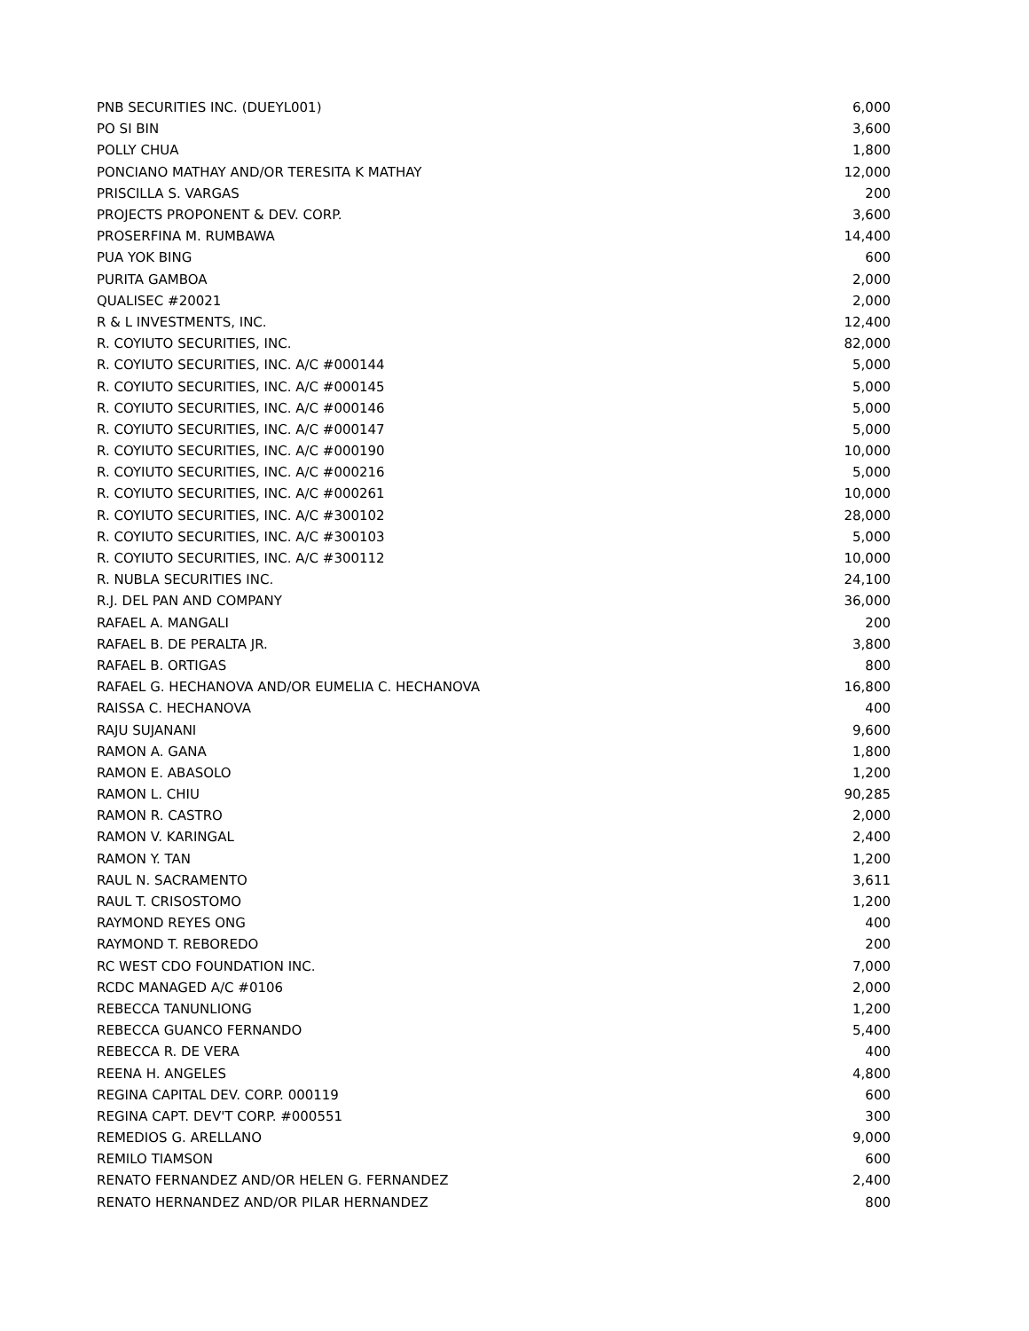| PNB SECURITIES INC. (DUEYL001) | 6,000 |
| PO SI BIN | 3,600 |
| POLLY CHUA | 1,800 |
| PONCIANO MATHAY AND/OR TERESITA K MATHAY | 12,000 |
| PRISCILLA S. VARGAS | 200 |
| PROJECTS PROPONENT & DEV. CORP. | 3,600 |
| PROSERFINA M. RUMBAWA | 14,400 |
| PUA YOK BING | 600 |
| PURITA GAMBOA | 2,000 |
| QUALISEC #20021 | 2,000 |
| R & L INVESTMENTS, INC. | 12,400 |
| R. COYIUTO SECURITIES, INC. | 82,000 |
| R. COYIUTO SECURITIES, INC. A/C #000144 | 5,000 |
| R. COYIUTO SECURITIES, INC. A/C #000145 | 5,000 |
| R. COYIUTO SECURITIES, INC. A/C #000146 | 5,000 |
| R. COYIUTO SECURITIES, INC. A/C #000147 | 5,000 |
| R. COYIUTO SECURITIES, INC. A/C #000190 | 10,000 |
| R. COYIUTO SECURITIES, INC. A/C #000216 | 5,000 |
| R. COYIUTO SECURITIES, INC. A/C #000261 | 10,000 |
| R. COYIUTO SECURITIES, INC. A/C #300102 | 28,000 |
| R. COYIUTO SECURITIES, INC. A/C #300103 | 5,000 |
| R. COYIUTO SECURITIES, INC. A/C #300112 | 10,000 |
| R. NUBLA SECURITIES INC. | 24,100 |
| R.J. DEL PAN AND COMPANY | 36,000 |
| RAFAEL A. MANGALI | 200 |
| RAFAEL B. DE PERALTA JR. | 3,800 |
| RAFAEL B. ORTIGAS | 800 |
| RAFAEL G. HECHANOVA AND/OR EUMELIA C. HECHANOVA | 16,800 |
| RAISSA C. HECHANOVA | 400 |
| RAJU SUJANANI | 9,600 |
| RAMON A. GANA | 1,800 |
| RAMON E. ABASOLO | 1,200 |
| RAMON L. CHIU | 90,285 |
| RAMON R. CASTRO | 2,000 |
| RAMON V. KARINGAL | 2,400 |
| RAMON Y. TAN | 1,200 |
| RAUL N. SACRAMENTO | 3,611 |
| RAUL T. CRISOSTOMO | 1,200 |
| RAYMOND REYES ONG | 400 |
| RAYMOND T. REBOREDO | 200 |
| RC WEST CDO FOUNDATION INC. | 7,000 |
| RCDC MANAGED A/C #0106 | 2,000 |
| REBECCA TANUNLIONG | 1,200 |
| REBECCA GUANCO FERNANDO | 5,400 |
| REBECCA R. DE VERA | 400 |
| REENA H. ANGELES | 4,800 |
| REGINA CAPITAL DEV. CORP. 000119 | 600 |
| REGINA CAPT. DEV'T CORP. #000551 | 300 |
| REMEDIOS G. ARELLANO | 9,000 |
| REMILO TIAMSON | 600 |
| RENATO FERNANDEZ AND/OR HELEN G. FERNANDEZ | 2,400 |
| RENATO HERNANDEZ AND/OR PILAR HERNANDEZ | 800 |